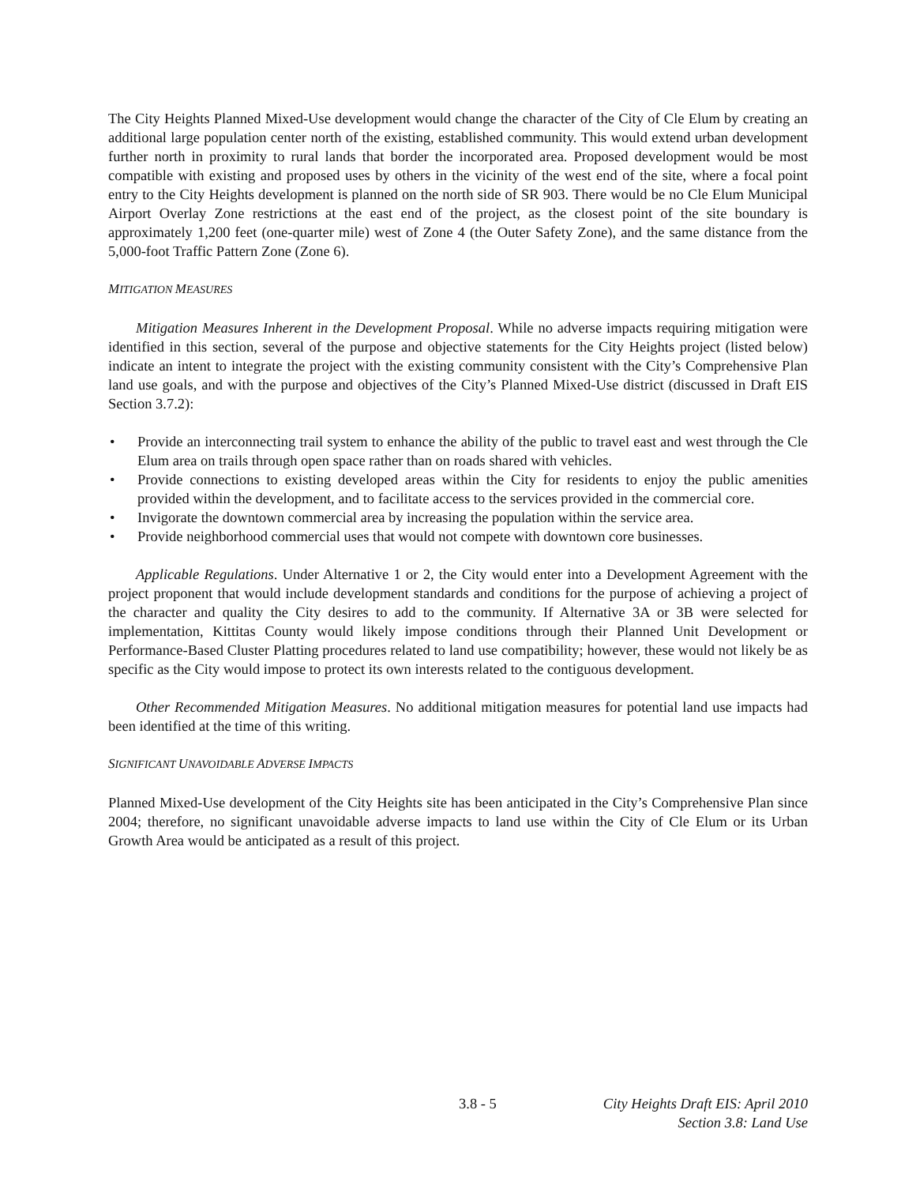The City Heights Planned Mixed-Use development would change the character of the City of Cle Elum by creating an additional large population center north of the existing, established community. This would extend urban development further north in proximity to rural lands that border the incorporated area. Proposed development would be most compatible with existing and proposed uses by others in the vicinity of the west end of the site, where a focal point entry to the City Heights development is planned on the north side of SR 903. There would be no Cle Elum Municipal Airport Overlay Zone restrictions at the east end of the project, as the closest point of the site boundary is approximately 1,200 feet (one-quarter mile) west of Zone 4 (the Outer Safety Zone), and the same distance from the 5,000-foot Traffic Pattern Zone (Zone 6).
MITIGATION MEASURES
Mitigation Measures Inherent in the Development Proposal. While no adverse impacts requiring mitigation were identified in this section, several of the purpose and objective statements for the City Heights project (listed below) indicate an intent to integrate the project with the existing community consistent with the City’s Comprehensive Plan land use goals, and with the purpose and objectives of the City’s Planned Mixed-Use district (discussed in Draft EIS Section 3.7.2):
• Provide an interconnecting trail system to enhance the ability of the public to travel east and west through the Cle Elum area on trails through open space rather than on roads shared with vehicles.
• Provide connections to existing developed areas within the City for residents to enjoy the public amenities provided within the development, and to facilitate access to the services provided in the commercial core.
• Invigorate the downtown commercial area by increasing the population within the service area.
• Provide neighborhood commercial uses that would not compete with downtown core businesses.
Applicable Regulations. Under Alternative 1 or 2, the City would enter into a Development Agreement with the project proponent that would include development standards and conditions for the purpose of achieving a project of the character and quality the City desires to add to the community. If Alternative 3A or 3B were selected for implementation, Kittitas County would likely impose conditions through their Planned Unit Development or Performance-Based Cluster Platting procedures related to land use compatibility; however, these would not likely be as specific as the City would impose to protect its own interests related to the contiguous development.
Other Recommended Mitigation Measures. No additional mitigation measures for potential land use impacts had been identified at the time of this writing.
SIGNIFICANT UNAVOIDABLE ADVERSE IMPACTS
Planned Mixed-Use development of the City Heights site has been anticipated in the City’s Comprehensive Plan since 2004; therefore, no significant unavoidable adverse impacts to land use within the City of Cle Elum or its Urban Growth Area would be anticipated as a result of this project.
3.8 - 5 City Heights Draft EIS: April 2010
Section 3.8: Land Use